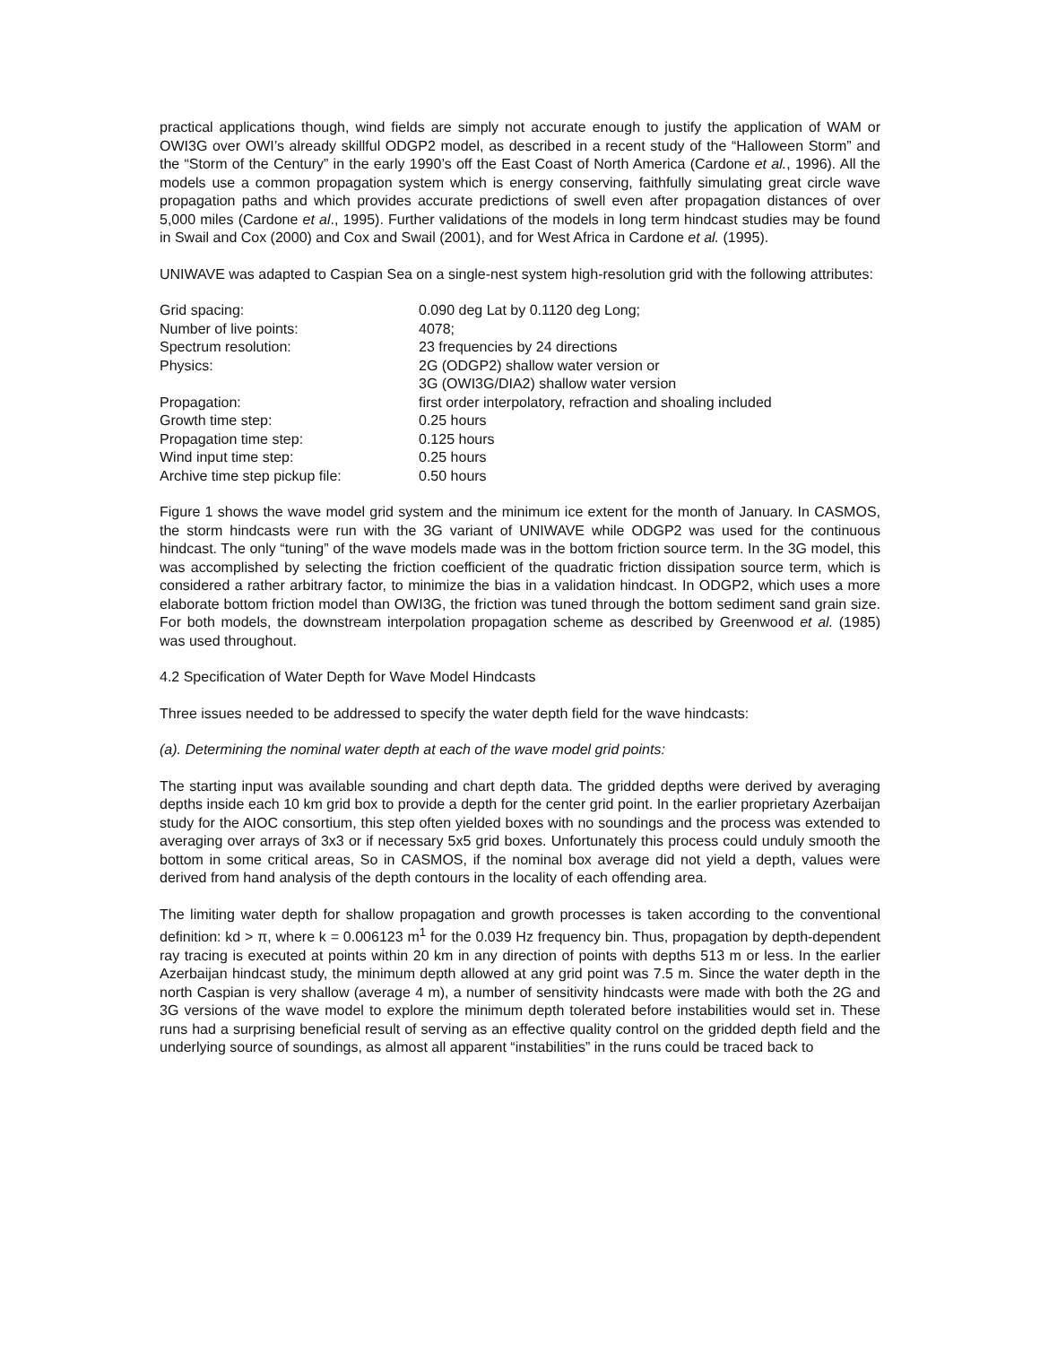practical applications though, wind fields are simply not accurate enough to justify the application of WAM or OWI3G over OWI’s already skillful ODGP2 model, as described in a recent study of the “Halloween Storm” and the “Storm of the Century” in the early 1990’s off the East Coast of North America (Cardone et al., 1996). All the models use a common propagation system which is energy conserving, faithfully simulating great circle wave propagation paths and which provides accurate predictions of swell even after propagation distances of over 5,000 miles (Cardone et al., 1995). Further validations of the models in long term hindcast studies may be found in Swail and Cox (2000) and Cox and Swail (2001), and for West Africa in Cardone et al. (1995).
UNIWAVE was adapted to Caspian Sea on a single-nest system high-resolution grid with the following attributes:
| Grid spacing: | 0.090 deg Lat by 0.1120 deg Long; |
| Number of live points: | 4078; |
| Spectrum resolution: | 23 frequencies by 24 directions |
| Physics: | 2G (ODGP2) shallow water version or 3G (OWI3G/DIA2) shallow water version |
| Propagation: | first order interpolatory, refraction and shoaling included |
| Growth time step: | 0.25 hours |
| Propagation time step: | 0.125 hours |
| Wind input time step: | 0.25 hours |
| Archive time step pickup file: | 0.50 hours |
Figure 1 shows the wave model grid system and the minimum ice extent for the month of January. In CASMOS, the storm hindcasts were run with the 3G variant of UNIWAVE while ODGP2 was used for the continuous hindcast. The only “tuning” of the wave models made was in the bottom friction source term. In the 3G model, this was accomplished by selecting the friction coefficient of the quadratic friction dissipation source term, which is considered a rather arbitrary factor, to minimize the bias in a validation hindcast. In ODGP2, which uses a more elaborate bottom friction model than OWI3G, the friction was tuned through the bottom sediment sand grain size. For both models, the downstream interpolation propagation scheme as described by Greenwood et al. (1985) was used throughout.
4.2 Specification of Water Depth for Wave Model Hindcasts
Three issues needed to be addressed to specify the water depth field for the wave hindcasts:
(a). Determining the nominal water depth at each of the wave model grid points:
The starting input was available sounding and chart depth data. The gridded depths were derived by averaging depths inside each 10 km grid box to provide a depth for the center grid point. In the earlier proprietary Azerbaijan study for the AIOC consortium, this step often yielded boxes with no soundings and the process was extended to averaging over arrays of 3x3 or if necessary 5x5 grid boxes. Unfortunately this process could unduly smooth the bottom in some critical areas, So in CASMOS, if the nominal box average did not yield a depth, values were derived from hand analysis of the depth contours in the locality of each offending area.
The limiting water depth for shallow propagation and growth processes is taken according to the conventional definition: kd > π, where k = 0.006123 m<sup>1</sup> for the 0.039 Hz frequency bin. Thus, propagation by depth-dependent ray tracing is executed at points within 20 km in any direction of points with depths 513 m or less. In the earlier Azerbaijan hindcast study, the minimum depth allowed at any grid point was 7.5 m. Since the water depth in the north Caspian is very shallow (average 4 m), a number of sensitivity hindcasts were made with both the 2G and 3G versions of the wave model to explore the minimum depth tolerated before instabilities would set in. These runs had a surprising beneficial result of serving as an effective quality control on the gridded depth field and the underlying source of soundings, as almost all apparent “instabilities” in the runs could be traced back to